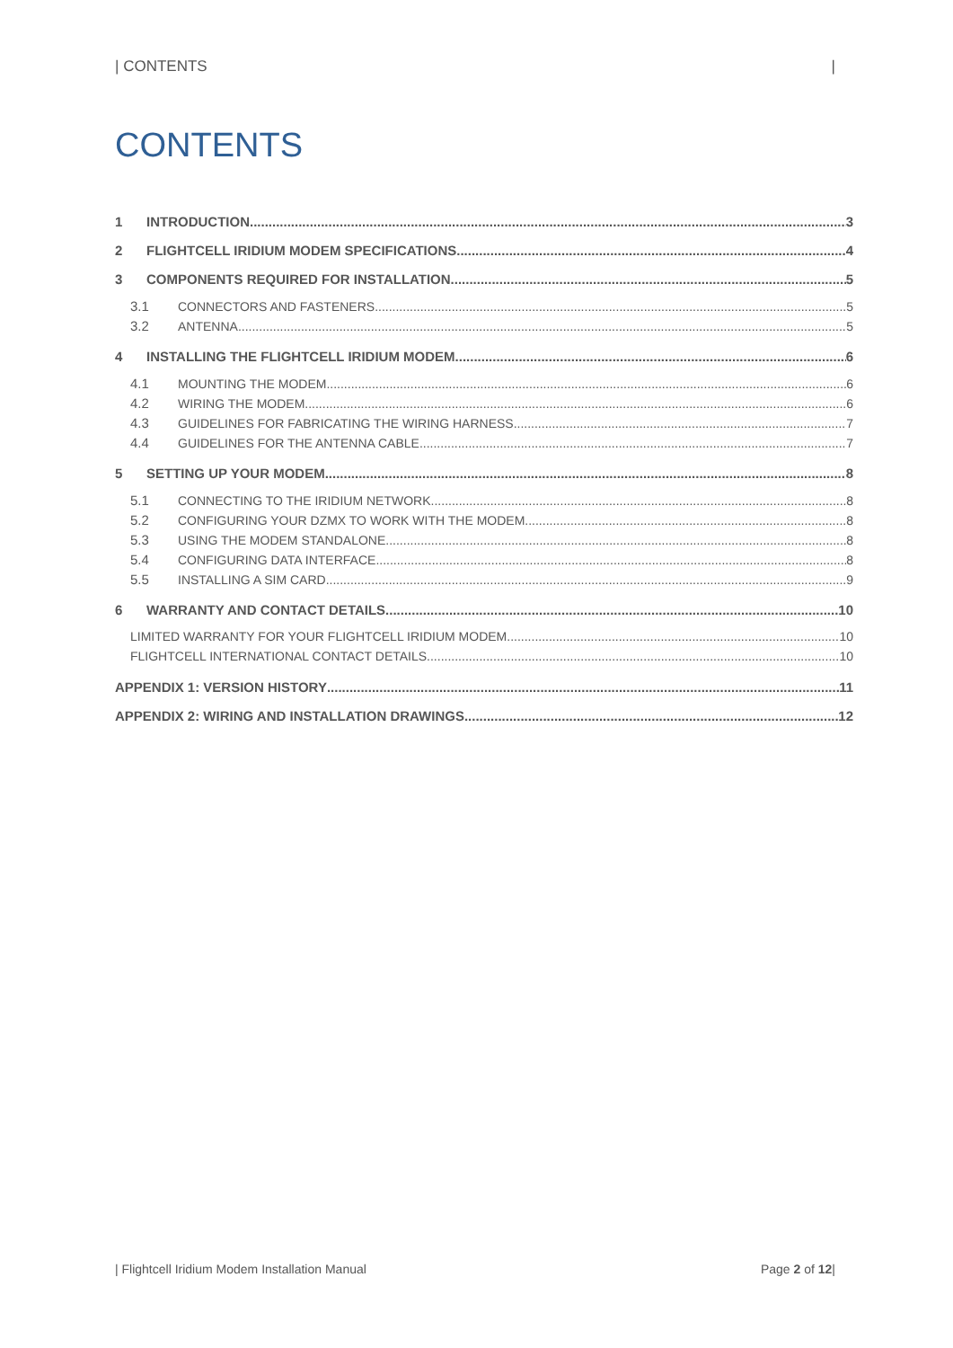| CONTENTS |
CONTENTS
1 INTRODUCTION 3
2 FLIGHTCELL IRIDIUM MODEM SPECIFICATIONS 4
3 COMPONENTS REQUIRED FOR INSTALLATION 5
3.1 CONNECTORS AND FASTENERS 5
3.2 ANTENNA 5
4 INSTALLING THE FLIGHTCELL IRIDIUM MODEM 6
4.1 MOUNTING THE MODEM 6
4.2 WIRING THE MODEM 6
4.3 GUIDELINES FOR FABRICATING THE WIRING HARNESS 7
4.4 GUIDELINES FOR THE ANTENNA CABLE 7
5 SETTING UP YOUR MODEM 8
5.1 CONNECTING TO THE IRIDIUM NETWORK 8
5.2 CONFIGURING YOUR DZMX TO WORK WITH THE MODEM 8
5.3 USING THE MODEM STANDALONE 8
5.4 CONFIGURING DATA INTERFACE 8
5.5 INSTALLING A SIM CARD 9
6 WARRANTY AND CONTACT DETAILS 10
LIMITED WARRANTY FOR YOUR FLIGHTCELL IRIDIUM MODEM 10
FLIGHTCELL INTERNATIONAL CONTACT DETAILS 10
APPENDIX 1: VERSION HISTORY 11
APPENDIX 2: WIRING AND INSTALLATION DRAWINGS 12
| Flightcell Iridium Modem Installation Manual Page 2 of 12|